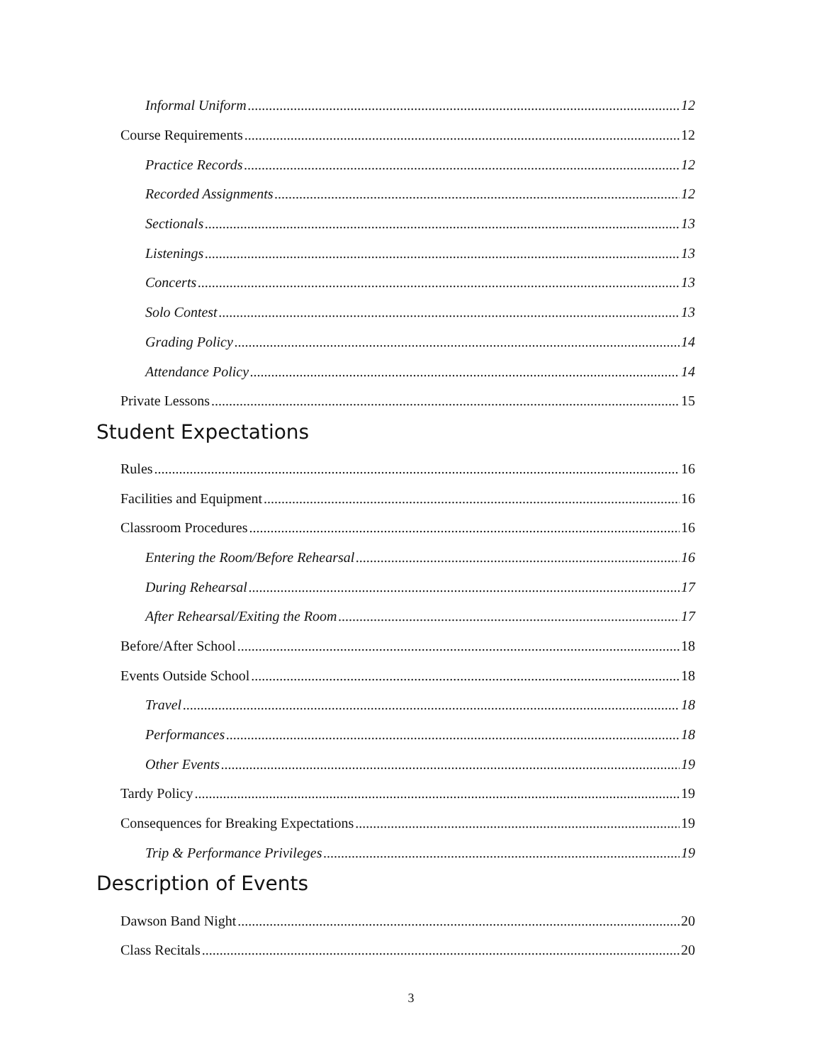Informal Uniform 12
Course Requirements 12
Practice Records 12
Recorded Assignments 12
Sectionals 13
Listenings 13
Concerts 13
Solo Contest 13
Grading Policy 14
Attendance Policy 14
Private Lessons 15
Student Expectations
Rules 16
Facilities and Equipment 16
Classroom Procedures 16
Entering the Room/Before Rehearsal 16
During Rehearsal 17
After Rehearsal/Exiting the Room 17
Before/After School 18
Events Outside School 18
Travel 18
Performances 18
Other Events 19
Tardy Policy 19
Consequences for Breaking Expectations 19
Trip & Performance Privileges 19
Description of Events
Dawson Band Night 20
Class Recitals 20
3